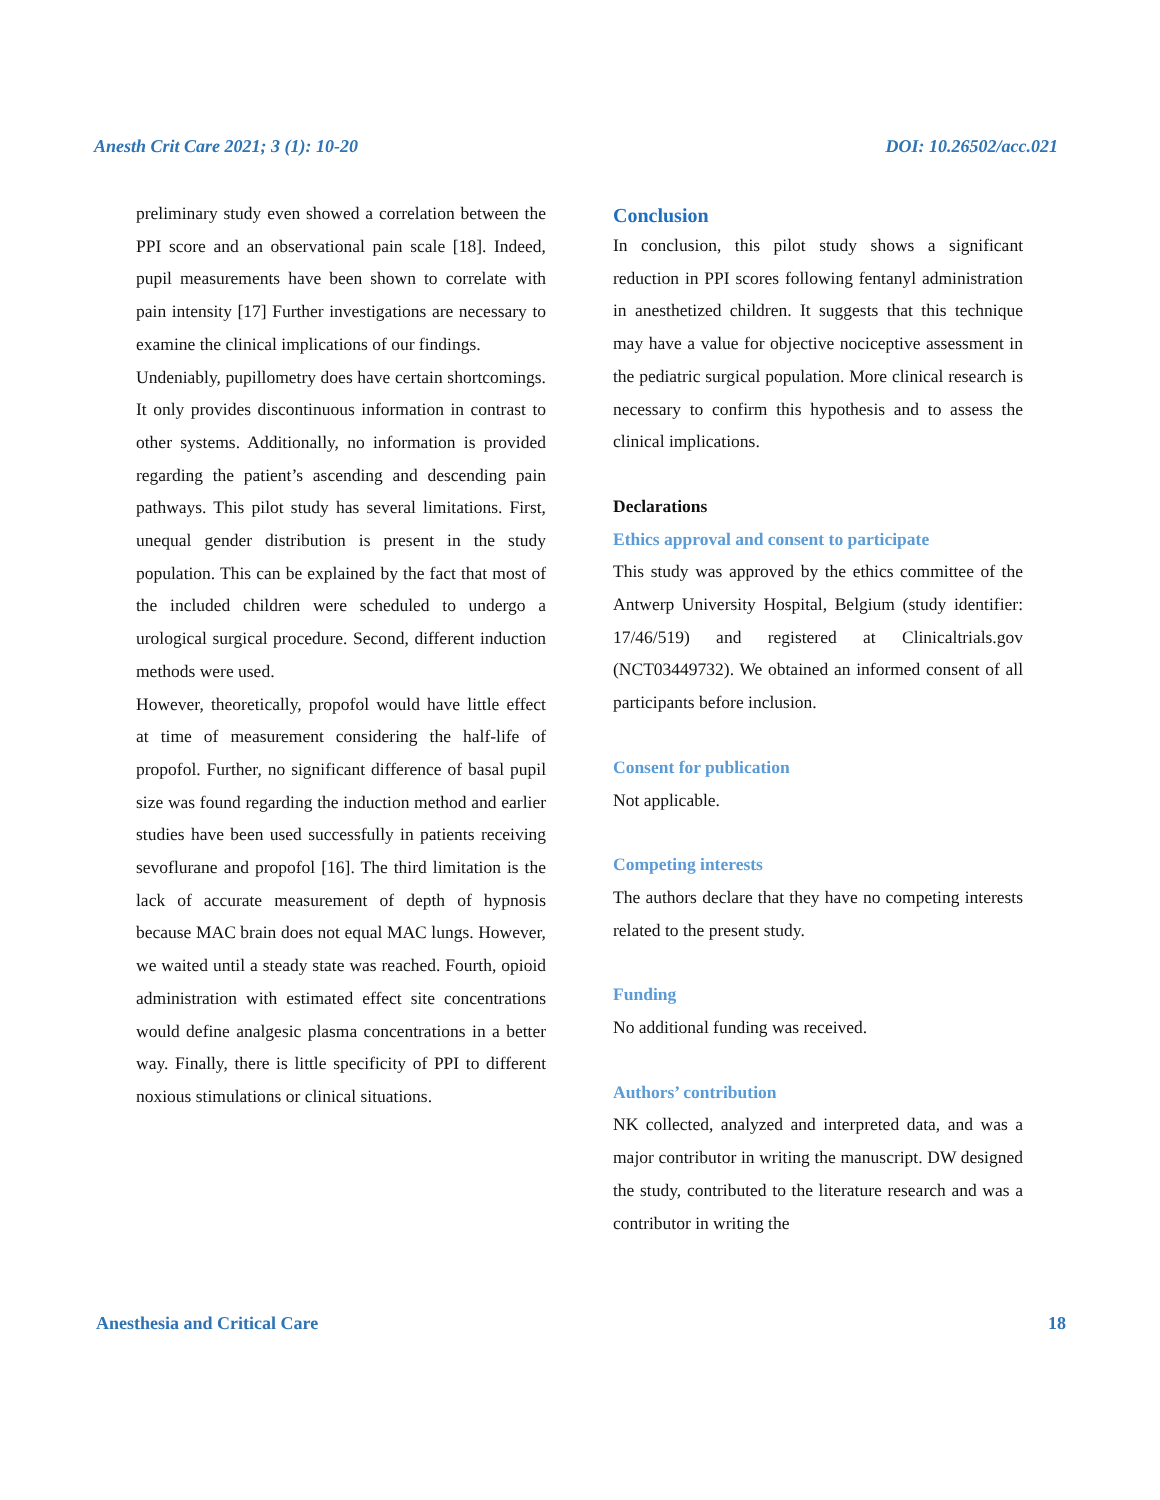Anesth Crit Care 2021; 3 (1): 10-20 DOI: 10.26502/acc.021
preliminary study even showed a correlation between the PPI score and an observational pain scale [18]. Indeed, pupil measurements have been shown to correlate with pain intensity [17] Further investigations are necessary to examine the clinical implications of our findings.
Undeniably, pupillometry does have certain shortcomings. It only provides discontinuous information in contrast to other systems. Additionally, no information is provided regarding the patient’s ascending and descending pain pathways. This pilot study has several limitations. First, unequal gender distribution is present in the study population. This can be explained by the fact that most of the included children were scheduled to undergo a urological surgical procedure. Second, different induction methods were used.
However, theoretically, propofol would have little effect at time of measurement considering the half-life of propofol. Further, no significant difference of basal pupil size was found regarding the induction method and earlier studies have been used successfully in patients receiving sevoflurane and propofol [16]. The third limitation is the lack of accurate measurement of depth of hypnosis because MAC brain does not equal MAC lungs. However, we waited until a steady state was reached. Fourth, opioid administration with estimated effect site concentrations would define analgesic plasma concentrations in a better way. Finally, there is little specificity of PPI to different noxious stimulations or clinical situations.
Conclusion
In conclusion, this pilot study shows a significant reduction in PPI scores following fentanyl administration in anesthetized children. It suggests that this technique may have a value for objective nociceptive assessment in the pediatric surgical population. More clinical research is necessary to confirm this hypothesis and to assess the clinical implications.
Declarations
Ethics approval and consent to participate
This study was approved by the ethics committee of the Antwerp University Hospital, Belgium (study identifier: 17/46/519) and registered at Clinicaltrials.gov (NCT03449732). We obtained an informed consent of all participants before inclusion.
Consent for publication
Not applicable.
Competing interests
The authors declare that they have no competing interests related to the present study.
Funding
No additional funding was received.
Authors’ contribution
NK collected, analyzed and interpreted data, and was a major contributor in writing the manuscript. DW designed the study, contributed to the literature research and was a contributor in writing the
Anesthesia and Critical Care 18